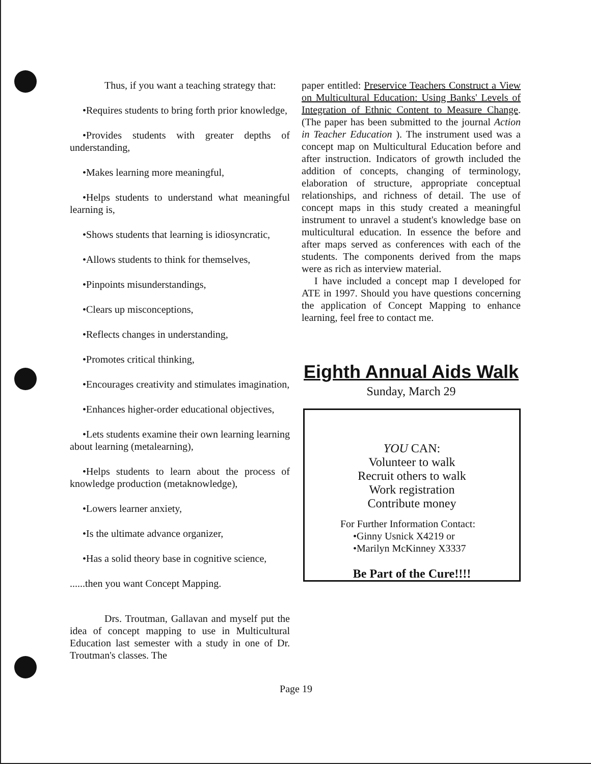Thus, if you want a teaching strategy that:
•Requires students to bring forth prior knowledge,
•Provides students with greater depths of understanding,
•Makes learning more meaningful,
•Helps students to understand what meaningful learning is,
•Shows students that learning is idiosyncratic,
•Allows students to think for themselves,
•Pinpoints misunderstandings,
•Clears up misconceptions,
•Reflects changes in understanding,
•Promotes critical thinking,
•Encourages creativity and stimulates imagination,
•Enhances higher-order educational objectives,
•Lets students examine their own learning learning about learning (metalearning),
•Helps students to learn about the process of knowledge production (metaknowledge),
•Lowers learner anxiety,
•Is the ultimate advance organizer,
•Has a solid theory base in cognitive science,
......then you want Concept Mapping.
Drs. Troutman, Gallavan and myself put the idea of concept mapping to use in Multicultural Education last semester with a study in one of Dr. Troutman's classes. The
paper entitled: Preservice Teachers Construct a View on Multicultural Education: Using Banks' Levels of Integration of Ethnic Content to Measure Change. (The paper has been submitted to the journal Action in Teacher Education ). The instrument used was a concept map on Multicultural Education before and after instruction. Indicators of growth included the addition of concepts, changing of terminology, elaboration of structure, appropriate conceptual relationships, and richness of detail. The use of concept maps in this study created a meaningful instrument to unravel a student's knowledge base on multicultural education. In essence the before and after maps served as conferences with each of the students. The components derived from the maps were as rich as interview material.
I have included a concept map I developed for ATE in 1997. Should you have questions concerning the application of Concept Mapping to enhance learning, feel free to contact me.
Eighth Annual Aids Walk
Sunday, March 29
YOU CAN:
Volunteer to walk
Recruit others to walk
Work registration
Contribute money
For Further Information Contact:
•Ginny Usnick X4219 or
•Marilyn McKinney X3337
Be Part of the Cure!!!!
Page 19